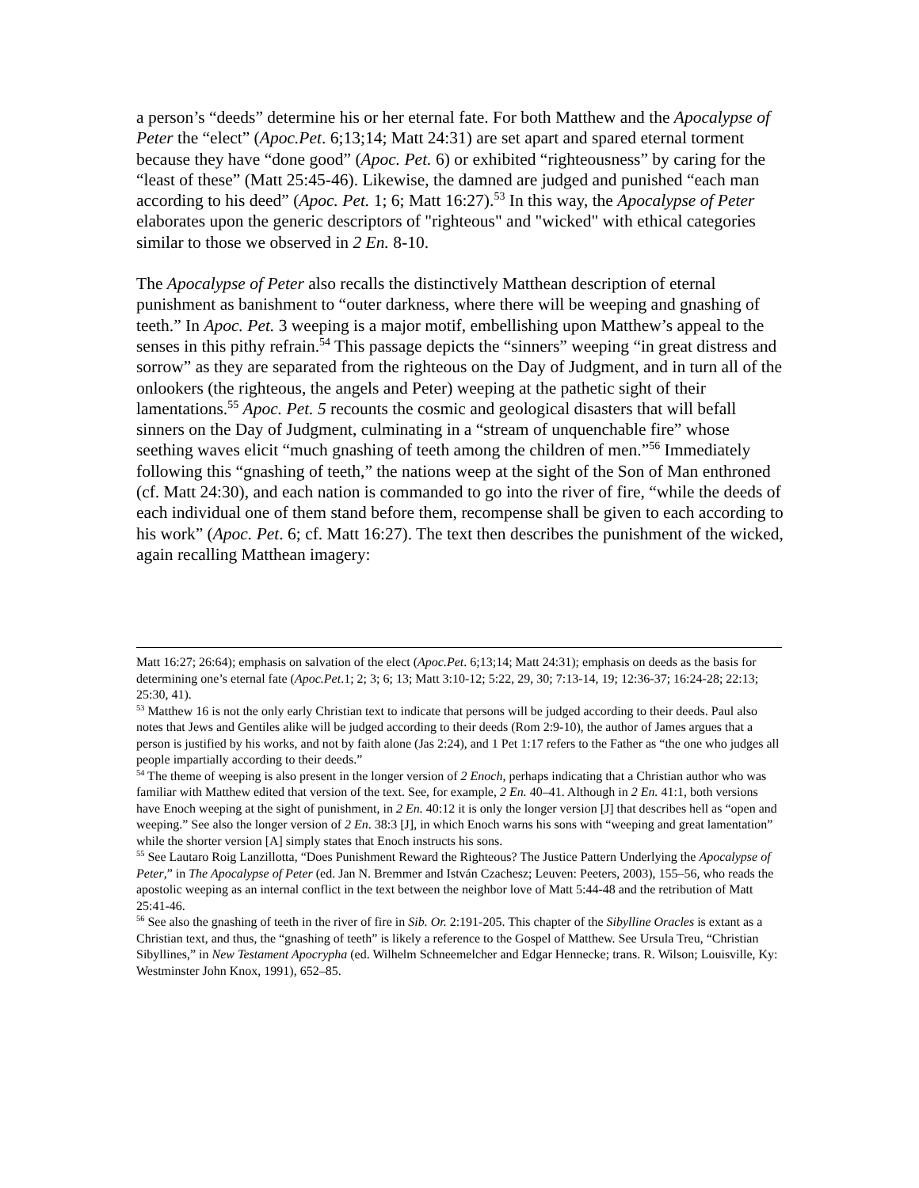a person’s “deeds” determine his or her eternal fate. For both Matthew and the Apocalypse of Peter the “elect” (Apoc.Pet. 6;13;14; Matt 24:31) are set apart and spared eternal torment because they have “done good” (Apoc. Pet. 6) or exhibited “righteousness” by caring for the “least of these” (Matt 25:45-46). Likewise, the damned are judged and punished “each man according to his deed” (Apoc. Pet. 1; 6; Matt 16:27).<sup>53</sup> In this way, the Apocalypse of Peter elaborates upon the generic descriptors of "righteous" and "wicked" with ethical categories similar to those we observed in 2 En. 8-10.
The Apocalypse of Peter also recalls the distinctively Matthean description of eternal punishment as banishment to “outer darkness, where there will be weeping and gnashing of teeth.” In Apoc. Pet. 3 weeping is a major motif, embellishing upon Matthew’s appeal to the senses in this pithy refrain.<sup>54</sup> This passage depicts the “sinners” weeping “in great distress and sorrow” as they are separated from the righteous on the Day of Judgment, and in turn all of the onlookers (the righteous, the angels and Peter) weeping at the pathetic sight of their lamentations.<sup>55</sup> Apoc. Pet. 5 recounts the cosmic and geological disasters that will befall sinners on the Day of Judgment, culminating in a “stream of unquenchable fire” whose seething waves elicit “much gnashing of teeth among the children of men.”<sup>56</sup> Immediately following this “gnashing of teeth,” the nations weep at the sight of the Son of Man enthroned (cf. Matt 24:30), and each nation is commanded to go into the river of fire, “while the deeds of each individual one of them stand before them, recompense shall be given to each according to his work” (Apoc. Pet. 6; cf. Matt 16:27). The text then describes the punishment of the wicked, again recalling Matthean imagery:
Matt 16:27; 26:64); emphasis on salvation of the elect (Apoc.Pet. 6;13;14; Matt 24:31); emphasis on deeds as the basis for determining one’s eternal fate (Apoc.Pet.1; 2; 3; 6; 13; Matt 3:10-12; 5:22, 29, 30; 7:13-14, 19; 12:36-37; 16:24-28; 22:13; 25:30, 41).
<sup>53</sup> Matthew 16 is not the only early Christian text to indicate that persons will be judged according to their deeds. Paul also notes that Jews and Gentiles alike will be judged according to their deeds (Rom 2:9-10), the author of James argues that a person is justified by his works, and not by faith alone (Jas 2:24), and 1 Pet 1:17 refers to the Father as “the one who judges all people impartially according to their deeds.”
<sup>54</sup> The theme of weeping is also present in the longer version of 2 Enoch, perhaps indicating that a Christian author who was familiar with Matthew edited that version of the text. See, for example, 2 En. 40–41. Although in 2 En. 41:1, both versions have Enoch weeping at the sight of punishment, in 2 En. 40:12 it is only the longer version [J] that describes hell as “open and weeping.” See also the longer version of 2 En. 38:3 [J], in which Enoch warns his sons with “weeping and great lamentation” while the shorter version [A] simply states that Enoch instructs his sons.
<sup>55</sup> See Lautaro Roig Lanzillotta, “Does Punishment Reward the Righteous? The Justice Pattern Underlying the Apocalypse of Peter,” in The Apocalypse of Peter (ed. Jan N. Bremmer and István Czachesz; Leuven: Peeters, 2003), 155–56, who reads the apostolic weeping as an internal conflict in the text between the neighbor love of Matt 5:44-48 and the retribution of Matt 25:41-46.
<sup>56</sup> See also the gnashing of teeth in the river of fire in Sib. Or. 2:191-205. This chapter of the Sibylline Oracles is extant as a Christian text, and thus, the “gnashing of teeth” is likely a reference to the Gospel of Matthew. See Ursula Treu, “Christian Sibyllines,” in New Testament Apocrypha (ed. Wilhelm Schneemelcher and Edgar Hennecke; trans. R. Wilson; Louisville, Ky: Westminster John Knox, 1991), 652–85.